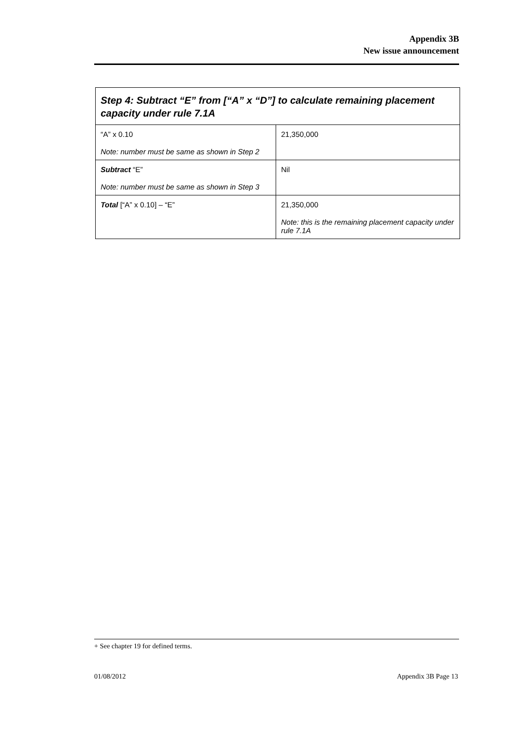Appendix 3B
New issue announcement
| Step 4: Subtract “E” from [“A” x “D”] to calculate remaining placement capacity under rule 7.1A | |
| --- | --- |
| “A” x 0.10 Note: number must be same as shown in Step 2 | 21,350,000 |
| Subtract “E” Note: number must be same as shown in Step 3 | Nil |
| Total [“A” x 0.10] – “E” | 21,350,000 Note: this is the remaining placement capacity under rule 7.1A |
+ See chapter 19 for defined terms.
01/08/2012 Appendix 3B Page 13